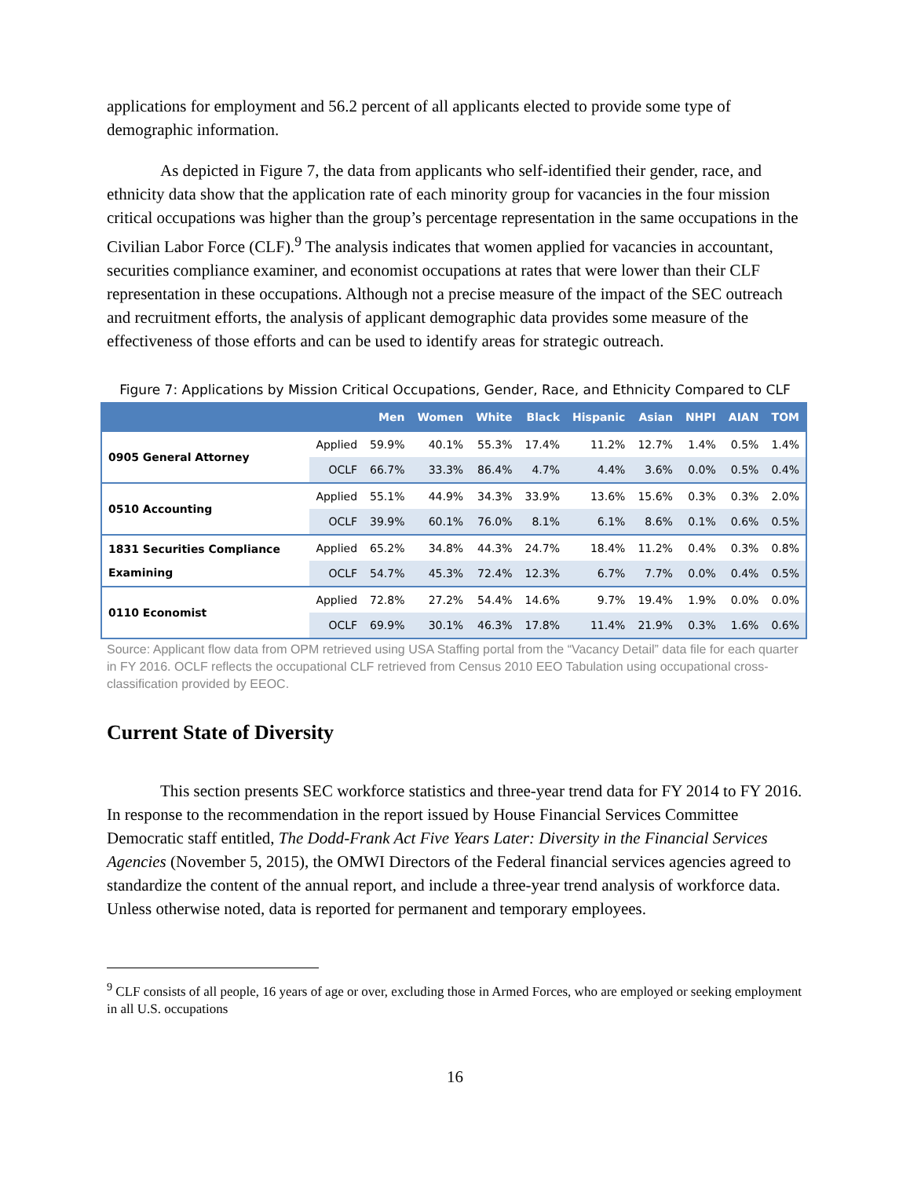applications for employment and 56.2 percent of all applicants elected to provide some type of demographic information.
As depicted in Figure 7, the data from applicants who self-identified their gender, race, and ethnicity data show that the application rate of each minority group for vacancies in the four mission critical occupations was higher than the group’s percentage representation in the same occupations in the Civilian Labor Force (CLF).<sup>9</sup> The analysis indicates that women applied for vacancies in accountant, securities compliance examiner, and economist occupations at rates that were lower than their CLF representation in these occupations. Although not a precise measure of the impact of the SEC outreach and recruitment efforts, the analysis of applicant demographic data provides some measure of the effectiveness of those efforts and can be used to identify areas for strategic outreach.
Figure 7: Applications by Mission Critical Occupations, Gender, Race, and Ethnicity Compared to CLF
| | | Men | Women | White | Black | Hispanic | Asian | NHPI | AIAN | TOM |
| --- | --- | --- | --- | --- | --- | --- | --- | --- | --- | --- |
| 0905 General Attorney | Applied | 59.9% | 40.1% | 55.3% | 17.4% | 11.2% | 12.7% | 1.4% | 0.5% | 1.4% |
| | OCLF | 66.7% | 33.3% | 86.4% | 4.7% | 4.4% | 3.6% | 0.0% | 0.5% | 0.4% |
| 0510 Accounting | Applied | 55.1% | 44.9% | 34.3% | 33.9% | 13.6% | 15.6% | 0.3% | 0.3% | 2.0% |
| | OCLF | 39.9% | 60.1% | 76.0% | 8.1% | 6.1% | 8.6% | 0.1% | 0.6% | 0.5% |
| 1831 Securities Compliance Examining | Applied | 65.2% | 34.8% | 44.3% | 24.7% | 18.4% | 11.2% | 0.4% | 0.3% | 0.8% |
| | OCLF | 54.7% | 45.3% | 72.4% | 12.3% | 6.7% | 7.7% | 0.0% | 0.4% | 0.5% |
| 0110 Economist | Applied | 72.8% | 27.2% | 54.4% | 14.6% | 9.7% | 19.4% | 1.9% | 0.0% | 0.0% |
| | OCLF | 69.9% | 30.1% | 46.3% | 17.8% | 11.4% | 21.9% | 0.3% | 1.6% | 0.6% |
Source: Applicant flow data from OPM retrieved using USA Staffing portal from the “Vacancy Detail” data file for each quarter in FY 2016. OCLF reflects the occupational CLF retrieved from Census 2010 EEO Tabulation using occupational cross-classification provided by EEOC.
Current State of Diversity
This section presents SEC workforce statistics and three-year trend data for FY 2014 to FY 2016. In response to the recommendation in the report issued by House Financial Services Committee Democratic staff entitled, The Dodd-Frank Act Five Years Later: Diversity in the Financial Services Agencies (November 5, 2015), the OMWI Directors of the Federal financial services agencies agreed to standardize the content of the annual report, and include a three-year trend analysis of workforce data. Unless otherwise noted, data is reported for permanent and temporary employees.
<sup>9</sup> CLF consists of all people, 16 years of age or over, excluding those in Armed Forces, who are employed or seeking employment in all U.S. occupations
16